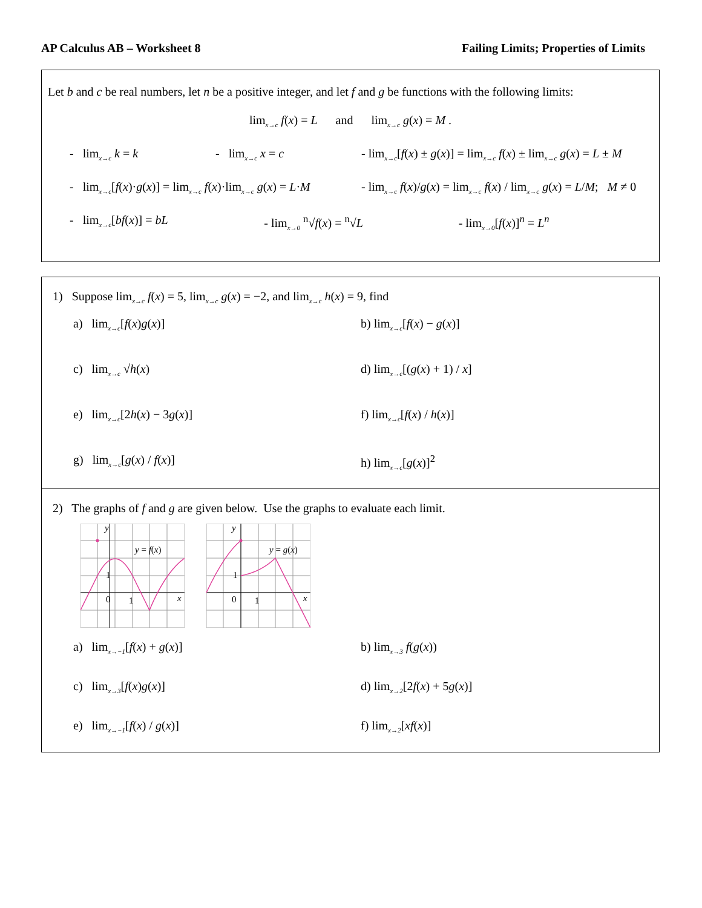AP Calculus AB – Worksheet 8 Failing Limits; Properties of Limits
Let b and c be real numbers, let n be a positive integer, and let f and g be functions with the following limits:
lim<sub>x→c</sub> f(x) = L and lim<sub>x→c</sub> g(x) = M .
- lim<sub>x→c</sub> k = k - lim<sub>x→c</sub> x = c - lim<sub>x→c</sub>[f(x) ± g(x)] = lim<sub>x→c</sub> f(x) ± lim<sub>x→c</sub> g(x) = L ± M
- lim<sub>x→c</sub>[f(x)·g(x)] = lim<sub>x→c</sub> f(x)·lim<sub>x→c</sub> g(x) = L·M
- lim<sub>x→c</sub> f(x)/g(x) = lim<sub>x→c</sub> f(x) / lim<sub>x→c</sub> g(x) = L/M; M ≠ 0
- lim<sub>x→c</sub>[bf(x)] = bL - lim<sub>x→0</sub> <sup>n</sup>√f(x) = <sup>n</sup>√L - lim<sub>x→0</sub>[f(x)]<sup>n</sup> = L<sup>n</sup>
1) Suppose lim<sub>x→c</sub> f(x) = 5, lim<sub>x→c</sub> g(x) = −2, and lim<sub>x→c</sub> h(x) = 9, find
a) lim<sub>x→c</sub>[f(x)g(x)]
b) lim<sub>x→c</sub>[f(x) − g(x)]
c) lim<sub>x→c</sub> √h(x)
d) lim<sub>x→c</sub>[(g(x) + 1) / x]
e) lim<sub>x→c</sub>[2h(x) − 3g(x)]
f) lim<sub>x→c</sub>[f(x) / h(x)]
g) lim<sub>x→c</sub>[g(x) / f(x)]
h) lim<sub>x→c</sub>[g(x)]<sup>2</sup>
2) The graphs of f and g are given below. Use the graphs to evaluate each limit.
y = f(x)
0
1
1
y
x
y = g(x)
0
1
1
y
x
a) lim<sub>x→−1</sub>[f(x) + g(x)]
b) lim<sub>x→3</sub> f(g(x))
c) lim<sub>x→3</sub>[f(x)g(x)]
d) lim<sub>x→2</sub>[2f(x) + 5g(x)]
e) lim<sub>x→−1</sub>[f(x) / g(x)]
f) lim<sub>x→2</sub>[xf(x)]